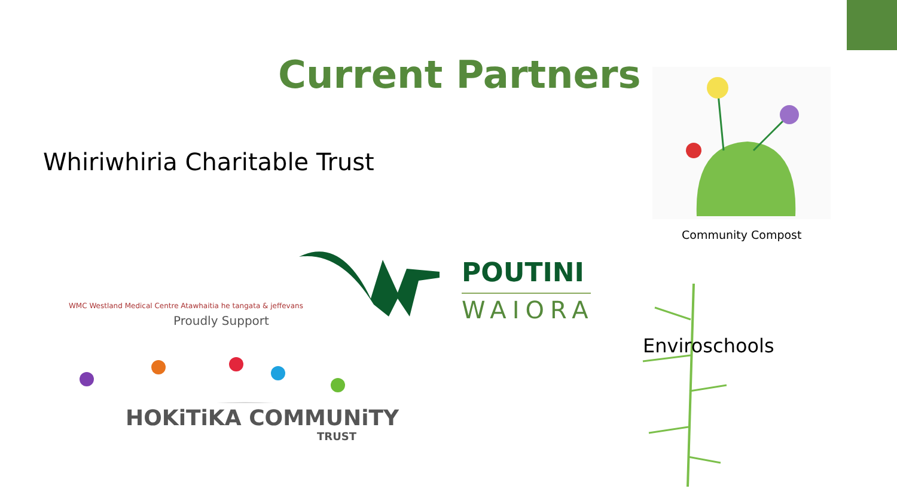Current Partners
Whiriwhiria Charitable Trust
Community Compost
POUTINI
WAIORA
WMC Westland Medical Centre Atawhaitia he tangata & jeffevans
Proudly Support
HOKiTiKA COMMUNiTY
TRUST
Enviroschools